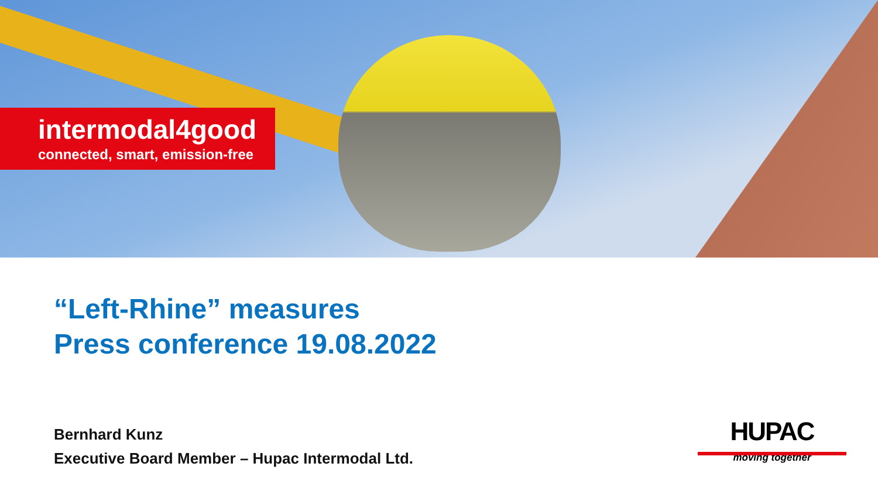intermodal4good
connected, smart, emission-free
“Left-Rhine” measures
Press conference 19.08.2022
Bernhard Kunz
Executive Board Member – Hupac Intermodal Ltd.
HUPAC
moving together